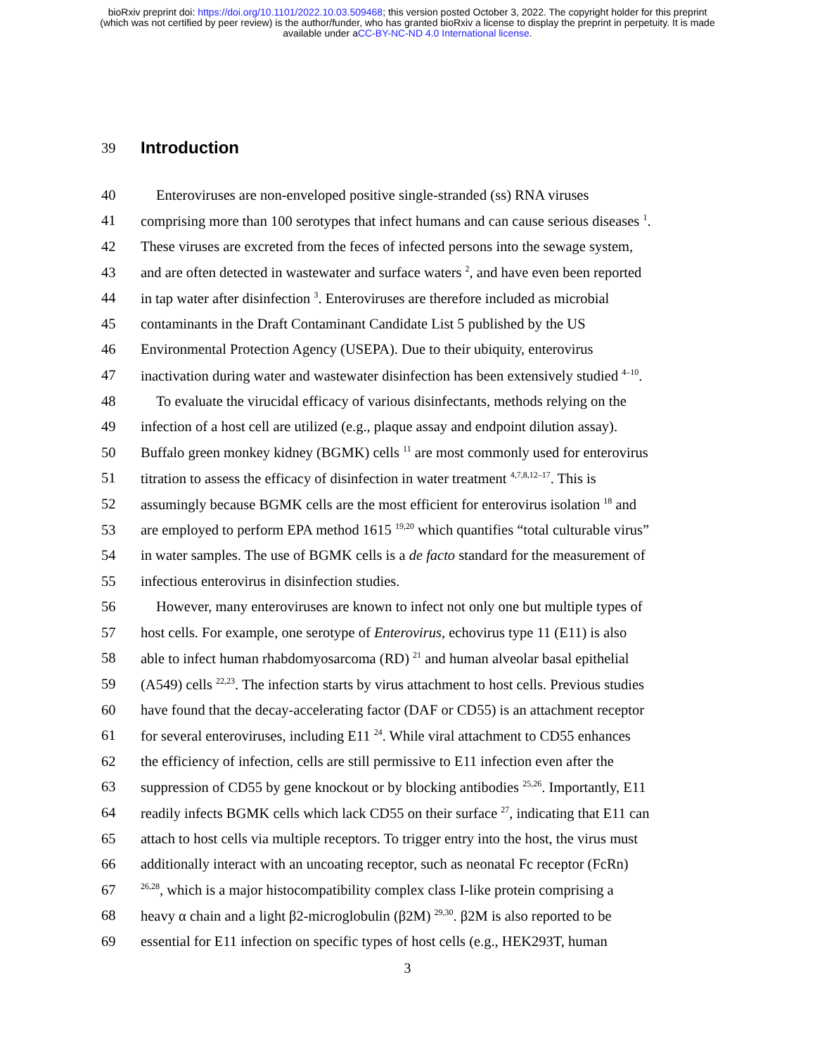bioRxiv preprint doi: https://doi.org/10.1101/2022.10.03.509468; this version posted October 3, 2022. The copyright holder for this preprint
(which was not certified by peer review) is the author/funder, who has granted bioRxiv a license to display the preprint in perpetuity. It is made
available under aCC-BY-NC-ND 4.0 International license.
39
Introduction
40 Enteroviruses are non-enveloped positive single-stranded (ss) RNA viruses
41 comprising more than 100 serotypes that infect humans and can cause serious diseases <sup>1</sup>.
42 These viruses are excreted from the feces of infected persons into the sewage system,
43 and are often detected in wastewater and surface waters <sup>2</sup>, and have even been reported
44 in tap water after disinfection <sup>3</sup>. Enteroviruses are therefore included as microbial
45 contaminants in the Draft Contaminant Candidate List 5 published by the US
46 Environmental Protection Agency (USEPA). Due to their ubiquity, enterovirus
47 inactivation during water and wastewater disinfection has been extensively studied <sup>4–10</sup>.
48 To evaluate the virucidal efficacy of various disinfectants, methods relying on the
49 infection of a host cell are utilized (e.g., plaque assay and endpoint dilution assay).
50 Buffalo green monkey kidney (BGMK) cells <sup>11</sup> are most commonly used for enterovirus
51 titration to assess the efficacy of disinfection in water treatment <sup>4,7,8,12–17</sup>. This is
52 assumingly because BGMK cells are the most efficient for enterovirus isolation <sup>18</sup> and
53 are employed to perform EPA method 1615 <sup>19,20</sup> which quantifies “total culturable virus”
54 in water samples. The use of BGMK cells is a de facto standard for the measurement of
55 infectious enterovirus in disinfection studies.
56 However, many enteroviruses are known to infect not only one but multiple types of
57 host cells. For example, one serotype of Enterovirus, echovirus type 11 (E11) is also
58 able to infect human rhabdomyosarcoma (RD) <sup>21</sup> and human alveolar basal epithelial
59 (A549) cells <sup>22,23</sup>. The infection starts by virus attachment to host cells. Previous studies
60 have found that the decay-accelerating factor (DAF or CD55) is an attachment receptor
61 for several enteroviruses, including E11 <sup>24</sup>. While viral attachment to CD55 enhances
62 the efficiency of infection, cells are still permissive to E11 infection even after the
63 suppression of CD55 by gene knockout or by blocking antibodies <sup>25,26</sup>. Importantly, E11
64 readily infects BGMK cells which lack CD55 on their surface <sup>27</sup>, indicating that E11 can
65 attach to host cells via multiple receptors. To trigger entry into the host, the virus must
66 additionally interact with an uncoating receptor, such as neonatal Fc receptor (FcRn)
67
<sup>26,28</sup>, which is a major histocompatibility complex class I-like protein comprising a
68 heavy α chain and a light β2-microglobulin (β2M) <sup>29,30</sup>. β2M is also reported to be
69 essential for E11 infection on specific types of host cells (e.g., HEK293T, human
3